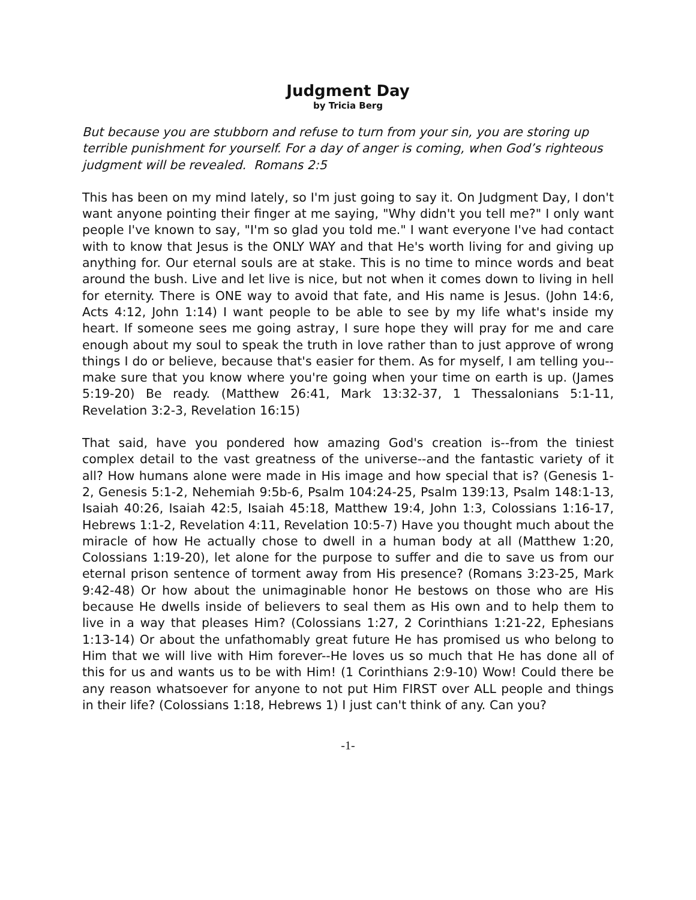Judgment Day
by Tricia Berg
But because you are stubborn and refuse to turn from your sin, you are storing up terrible punishment for yourself. For a day of anger is coming, when God’s righteous judgment will be revealed. Romans 2:5
This has been on my mind lately, so I'm just going to say it. On Judgment Day, I don't want anyone pointing their finger at me saying, "Why didn't you tell me?" I only want people I've known to say, "I'm so glad you told me." I want everyone I've had contact with to know that Jesus is the ONLY WAY and that He's worth living for and giving up anything for. Our eternal souls are at stake. This is no time to mince words and beat around the bush. Live and let live is nice, but not when it comes down to living in hell for eternity. There is ONE way to avoid that fate, and His name is Jesus. (John 14:6, Acts 4:12, John 1:14) I want people to be able to see by my life what's inside my heart. If someone sees me going astray, I sure hope they will pray for me and care enough about my soul to speak the truth in love rather than to just approve of wrong things I do or believe, because that's easier for them. As for myself, I am telling you--make sure that you know where you're going when your time on earth is up. (James 5:19-20) Be ready. (Matthew 26:41, Mark 13:32-37, 1 Thessalonians 5:1-11, Revelation 3:2-3, Revelation 16:15)
That said, have you pondered how amazing God's creation is--from the tiniest complex detail to the vast greatness of the universe--and the fantastic variety of it all? How humans alone were made in His image and how special that is? (Genesis 1-2, Genesis 5:1-2, Nehemiah 9:5b-6, Psalm 104:24-25, Psalm 139:13, Psalm 148:1-13, Isaiah 40:26, Isaiah 42:5, Isaiah 45:18, Matthew 19:4, John 1:3, Colossians 1:16-17, Hebrews 1:1-2, Revelation 4:11, Revelation 10:5-7) Have you thought much about the miracle of how He actually chose to dwell in a human body at all (Matthew 1:20, Colossians 1:19-20), let alone for the purpose to suffer and die to save us from our eternal prison sentence of torment away from His presence? (Romans 3:23-25, Mark 9:42-48) Or how about the unimaginable honor He bestows on those who are His because He dwells inside of believers to seal them as His own and to help them to live in a way that pleases Him? (Colossians 1:27, 2 Corinthians 1:21-22, Ephesians 1:13-14) Or about the unfathomably great future He has promised us who belong to Him that we will live with Him forever--He loves us so much that He has done all of this for us and wants us to be with Him! (1 Corinthians 2:9-10) Wow! Could there be any reason whatsoever for anyone to not put Him FIRST over ALL people and things in their life? (Colossians 1:18, Hebrews 1) I just can't think of any. Can you?
-1-